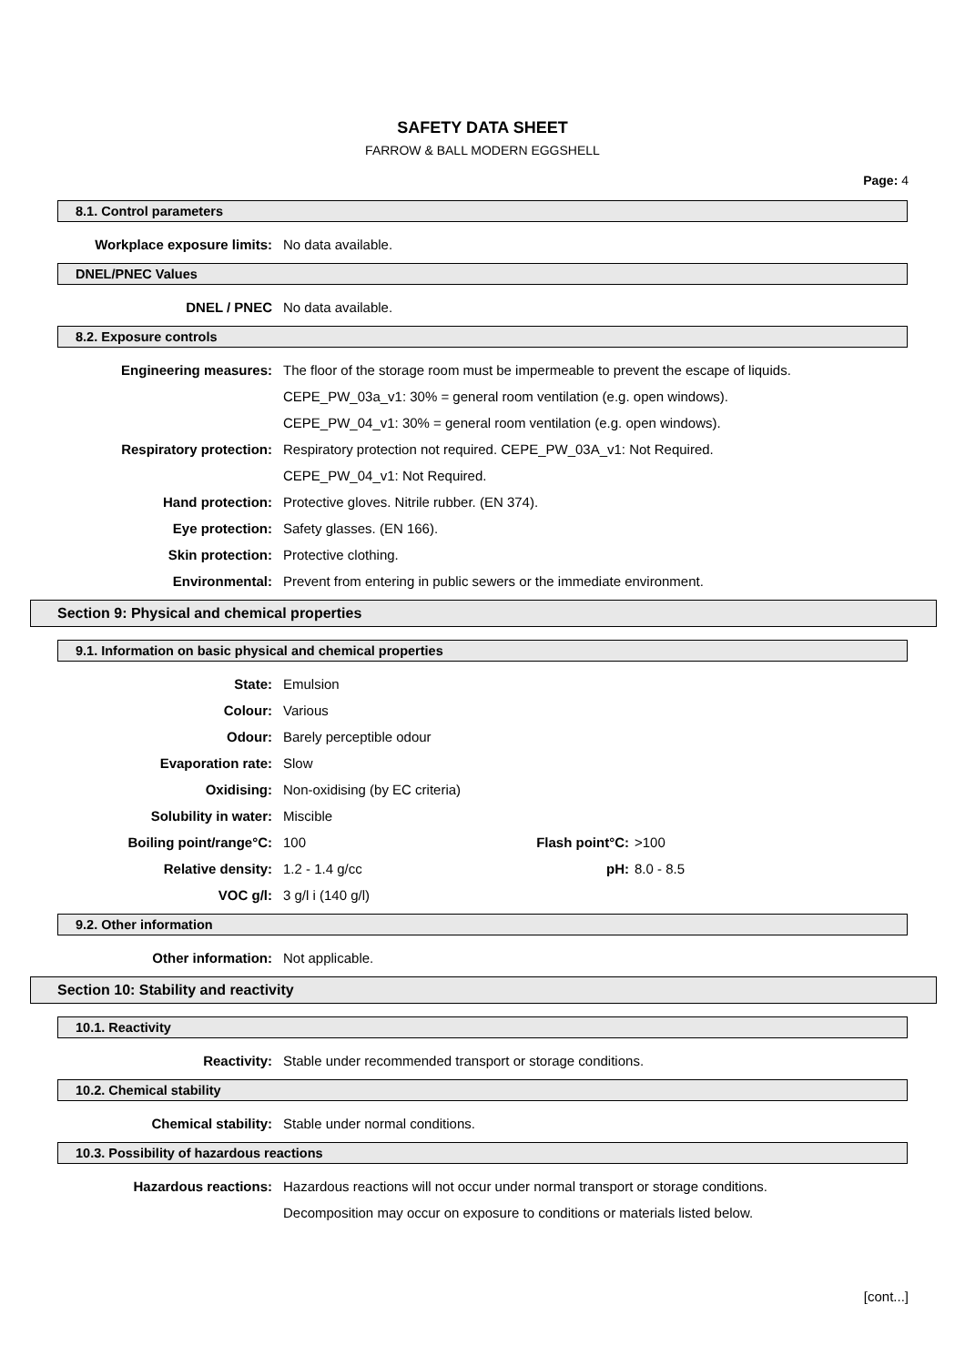SAFETY DATA SHEET
FARROW & BALL MODERN EGGSHELL
Page: 4
8.1. Control parameters
| Workplace exposure limits: | No data available. |
DNEL/PNEC Values
| DNEL / PNEC | No data available. |
8.2. Exposure controls
| Engineering measures: | The floor of the storage room must be impermeable to prevent the escape of liquids. |
| | CEPE_PW_03a_v1: 30% = general room ventilation (e.g. open windows). |
| | CEPE_PW_04_v1: 30% = general room ventilation (e.g. open windows). |
| Respiratory protection: | Respiratory protection not required. CEPE_PW_03A_v1: Not Required. |
| | CEPE_PW_04_v1: Not Required. |
| Hand protection: | Protective gloves. Nitrile rubber. (EN 374). |
| Eye protection: | Safety glasses. (EN 166). |
| Skin protection: | Protective clothing. |
| Environmental: | Prevent from entering in public sewers or the immediate environment. |
Section 9: Physical and chemical properties
9.1. Information on basic physical and chemical properties
| State: | Emulsion | | |
| Colour: | Various | | |
| Odour: | Barely perceptible odour | | |
| Evaporation rate: | Slow | | |
| Oxidising: | Non-oxidising (by EC criteria) | | |
| Solubility in water: | Miscible | | |
| Boiling point/range°C: | 100 | Flash point°C: | >100 |
| Relative density: | 1.2 - 1.4 g/cc | pH: | 8.0 - 8.5 |
| VOC g/l: | 3 g/l i (140 g/l) | | |
9.2. Other information
| Other information: | Not applicable. |
Section 10: Stability and reactivity
10.1. Reactivity
| Reactivity: | Stable under recommended transport or storage conditions. |
10.2. Chemical stability
| Chemical stability: | Stable under normal conditions. |
10.3. Possibility of hazardous reactions
| Hazardous reactions: | Hazardous reactions will not occur under normal transport or storage conditions. |
| | Decomposition may occur on exposure to conditions or materials listed below. |
[cont...]